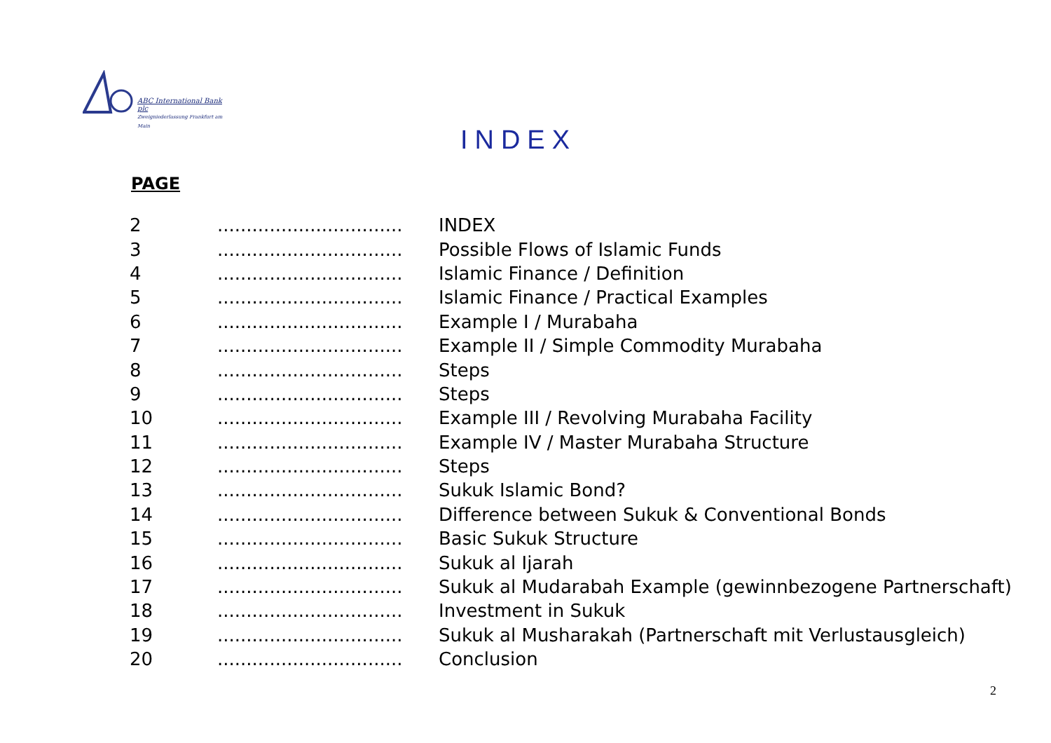ABC International Bank plc
Zweigniederlassung Frankfurt am Main
INDEX
PAGE
| 2 | ................................ | INDEX |
| 3 | ................................ | Possible Flows of Islamic Funds |
| 4 | ................................ | Islamic Finance / Definition |
| 5 | ................................ | Islamic Finance / Practical Examples |
| 6 | ................................ | Example I / Murabaha |
| 7 | ................................ | Example II / Simple Commodity Murabaha |
| 8 | ................................ | Steps |
| 9 | ................................ | Steps |
| 10 | ................................ | Example III / Revolving Murabaha Facility |
| 11 | ................................ | Example IV / Master Murabaha Structure |
| 12 | ................................ | Steps |
| 13 | ................................ | Sukuk Islamic Bond? |
| 14 | ................................ | Difference between Sukuk & Conventional Bonds |
| 15 | ................................ | Basic Sukuk Structure |
| 16 | ................................ | Sukuk al Ijarah |
| 17 | ................................ | Sukuk al Mudarabah Example (gewinnbezogene Partnerschaft) |
| 18 | ................................ | Investment in Sukuk |
| 19 | ................................ | Sukuk al Musharakah (Partnerschaft mit Verlustausgleich) |
| 20 | ................................ | Conclusion |
2